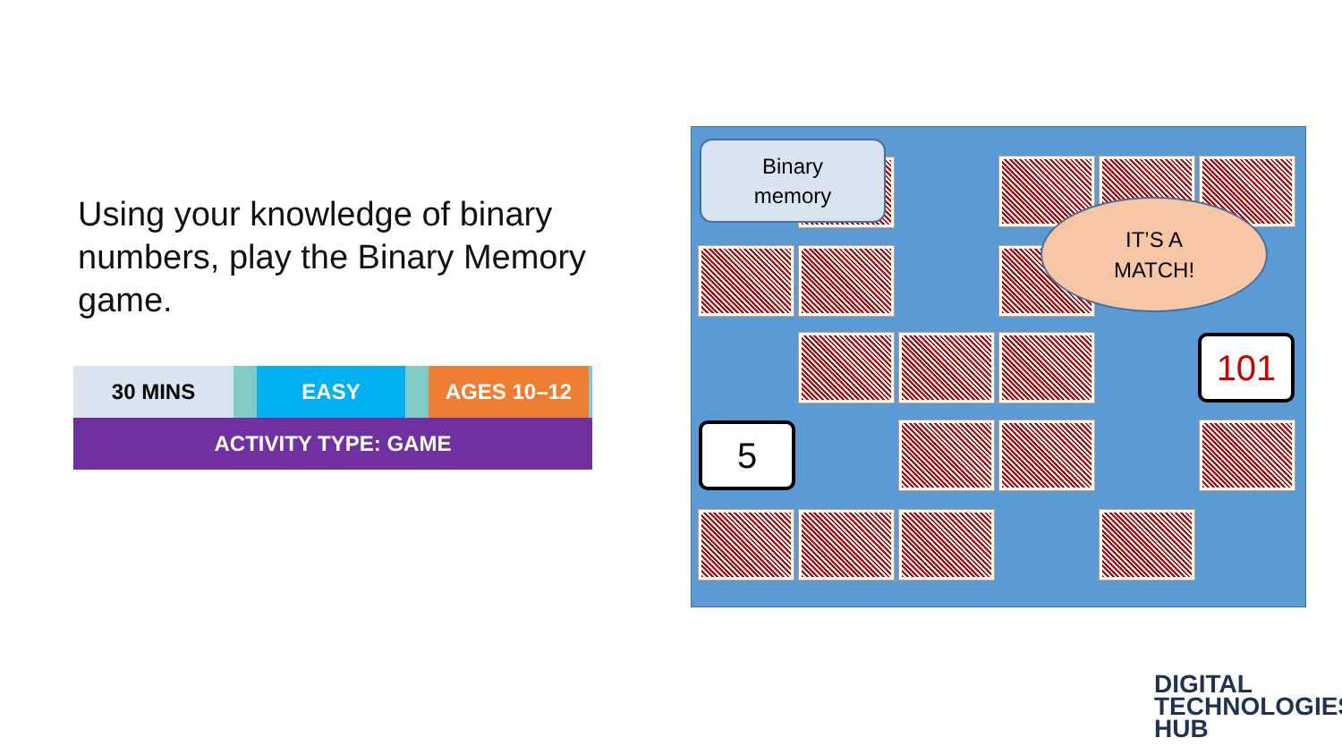Using your knowledge of binary numbers, play the Binary Memory game.
30 MINS EASY AGES 10–12
ACTIVITY TYPE: GAME
Binary
memory
IT’S A
MATCH!
101
5
DIGITAL
TECHNOLOGIES
HUB